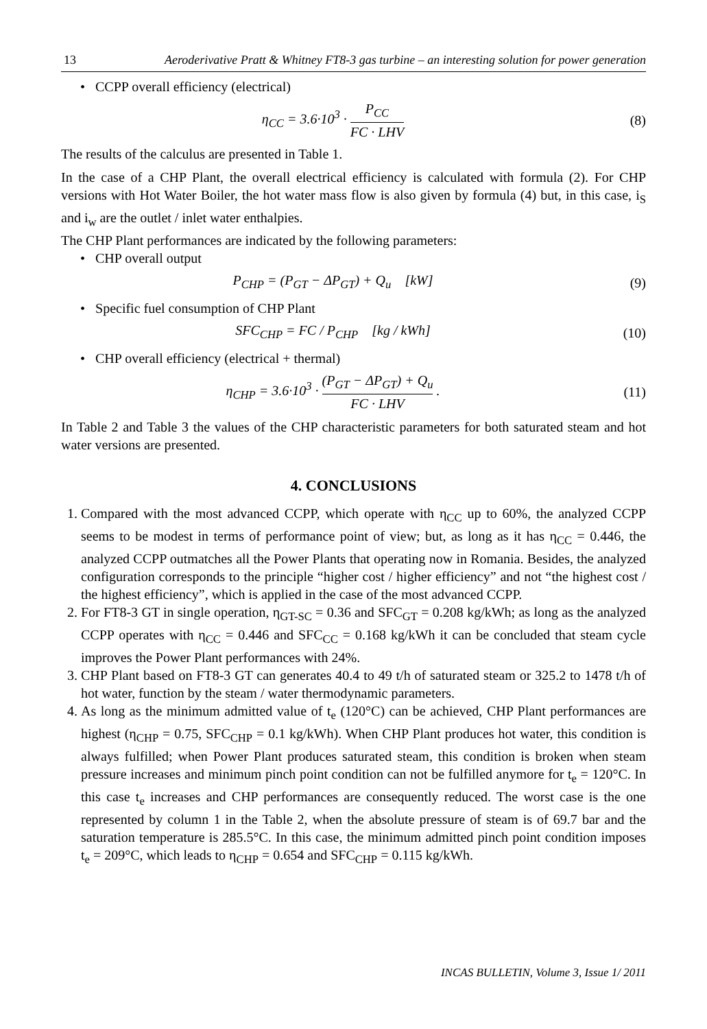13 Aeroderivative Pratt & Whitney FT8-3 gas turbine – an interesting solution for power generation
• CCPP overall efficiency (electrical)
η<sub>CC</sub> = 3.6·10<sup>3</sup> · P<sub>CC</sub> FC · LHV (8)
The results of the calculus are presented in Table 1.
In the case of a CHP Plant, the overall electrical efficiency is calculated with formula (2). For CHP versions with Hot Water Boiler, the hot water mass flow is also given by formula (4) but, in this case, i<sub>S</sub> and i<sub>w</sub> are the outlet / inlet water enthalpies.
The CHP Plant performances are indicated by the following parameters:
• CHP overall output
P<sub>CHP</sub> = (P<sub>GT</sub> − ΔP<sub>GT</sub>) + Q<sub>u</sub> [kW]
(9)
• Specific fuel consumption of CHP Plant
SFC<sub>CHP</sub> = FC / P<sub>CHP</sub> [kg / kWh]
(10)
• CHP overall efficiency (electrical + thermal)
η<sub>CHP</sub> = 3.6·10<sup>3</sup> · (P<sub>GT</sub> − ΔP<sub>GT</sub>) + Q<sub>u</sub> FC · LHV .
(11)
In Table 2 and Table 3 the values of the CHP characteristic parameters for both saturated steam and hot water versions are presented.
4. CONCLUSIONS
1. Compared with the most advanced CCPP, which operate with η<sub>CC</sub> up to 60%, the analyzed CCPP seems to be modest in terms of performance point of view; but, as long as it has η<sub>CC</sub> = 0.446, the analyzed CCPP outmatches all the Power Plants that operating now in Romania. Besides, the analyzed configuration corresponds to the principle “higher cost / higher efficiency” and not “the highest cost / the highest efficiency”, which is applied in the case of the most advanced CCPP.
2. For FT8-3 GT in single operation, η<sub>GT-SC</sub> = 0.36 and SFC<sub>GT</sub> = 0.208 kg/kWh; as long as the analyzed CCPP operates with η<sub>CC</sub> = 0.446 and SFC<sub>CC</sub> = 0.168 kg/kWh it can be concluded that steam cycle improves the Power Plant performances with 24%.
3. CHP Plant based on FT8-3 GT can generates 40.4 to 49 t/h of saturated steam or 325.2 to 1478 t/h of hot water, function by the steam / water thermodynamic parameters.
4. As long as the minimum admitted value of t<sub>e</sub> (120°C) can be achieved, CHP Plant performances are highest (η<sub>CHP</sub> = 0.75, SFC<sub>CHP</sub> = 0.1 kg/kWh). When CHP Plant produces hot water, this condition is always fulfilled; when Power Plant produces saturated steam, this condition is broken when steam pressure increases and minimum pinch point condition can not be fulfilled anymore for t<sub>e</sub> = 120°C. In this case t<sub>e</sub> increases and CHP performances are consequently reduced. The worst case is the one represented by column 1 in the Table 2, when the absolute pressure of steam is of 69.7 bar and the saturation temperature is 285.5°C. In this case, the minimum admitted pinch point condition imposes t<sub>e</sub> = 209°C, which leads to η<sub>CHP</sub> = 0.654 and SFC<sub>CHP</sub> = 0.115 kg/kWh.
INCAS BULLETIN, Volume 3, Issue 1/ 2011